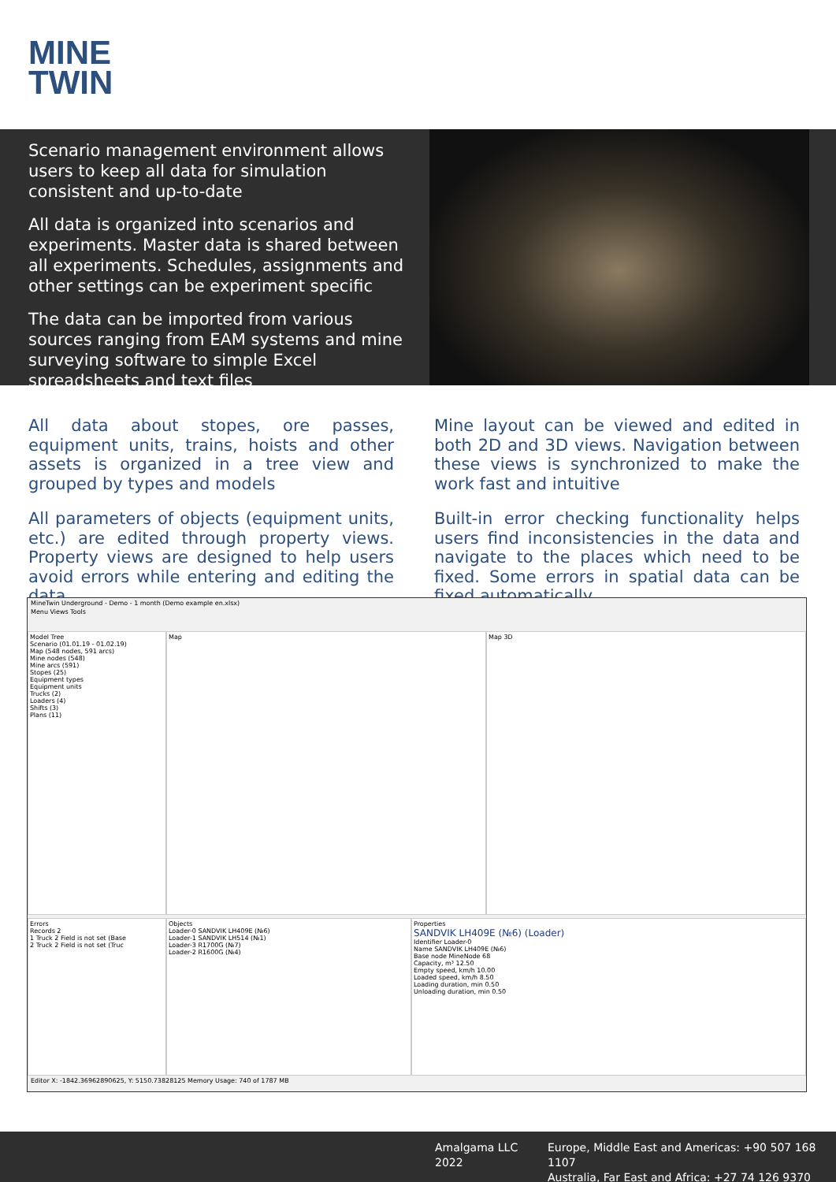MINE
TWIN
Scenario management environment allows users to keep all data for simulation consistent and up-to-date
All data is organized into scenarios and experiments. Master data is shared between all experiments. Schedules, assignments and other settings can be experiment specific
The data can be imported from various sources ranging from EAM systems and mine surveying software to simple Excel spreadsheets and text files
All data about stopes, ore passes, equipment units, trains, hoists and other assets is organized in a tree view and grouped by types and models
All parameters of objects (equipment units, etc.) are edited through property views. Property views are designed to help users avoid errors while entering and editing the data
Mine layout can be viewed and edited in both 2D and 3D views. Navigation between these views is synchronized to make the work fast and intuitive
Built-in error checking functionality helps users find inconsistencies in the data and navigate to the places which need to be fixed. Some errors in spatial data can be fixed automatically
MineTwin Underground - Demo - 1 month (Demo example en.xlsx)
Menu Views Tools
Model Tree
Scenario (01.01.19 - 01.02.19)
Map (548 nodes, 591 arcs)
Mine nodes (548)
Mine arcs (591)
Stopes (25)
Equipment types
Equipment units
Trucks (2)
Loaders (4)
Shifts (3)
Plans (11)
Map Map 3D
Errors
Records 2
1 Truck 2 Field is not set (Base
2 Truck 2 Field is not set (Truc
Objects
Loader-0 SANDVIK LH409E (№6)
Loader-1 SANDVIK LH514 (№1)
Loader-3 R1700G (№7)
Loader-2 R1600G (№4)
Properties
SANDVIK LH409E (№6) (Loader)
Identifier Loader-0
Name SANDVIK LH409E (№6)
Base node MineNode 68
Capacity, m³ 12.50
Empty speed, km/h 10.00
Loaded speed, km/h 8.50
Loading duration, min 0.50
Unloading duration, min 0.50
Editor X: -1842.36962890625, Y: 5150.73828125 Memory Usage: 740 of 1787 MB
Amalgama LLC
2022
Europe, Middle East and Americas: +90 507 168 1107
Australia, Far East and Africa: +27 74 126 9370